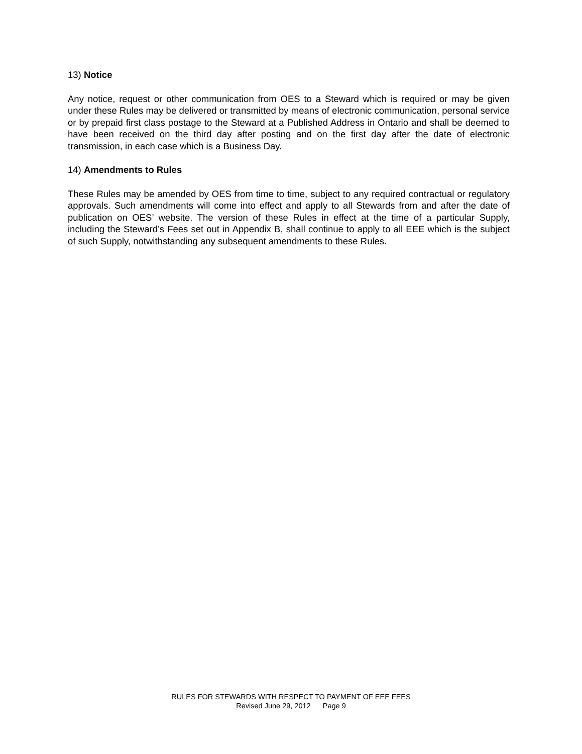13) Notice
Any notice, request or other communication from OES to a Steward which is required or may be given under these Rules may be delivered or transmitted by means of electronic communication, personal service or by prepaid first class postage to the Steward at a Published Address in Ontario and shall be deemed to have been received on the third day after posting and on the first day after the date of electronic transmission, in each case which is a Business Day.
14) Amendments to Rules
These Rules may be amended by OES from time to time, subject to any required contractual or regulatory approvals. Such amendments will come into effect and apply to all Stewards from and after the date of publication on OES’ website. The version of these Rules in effect at the time of a particular Supply, including the Steward’s Fees set out in Appendix B, shall continue to apply to all EEE which is the subject of such Supply, notwithstanding any subsequent amendments to these Rules.
RULES FOR STEWARDS WITH RESPECT TO PAYMENT OF EEE FEES
Revised June 29, 2012 Page 9